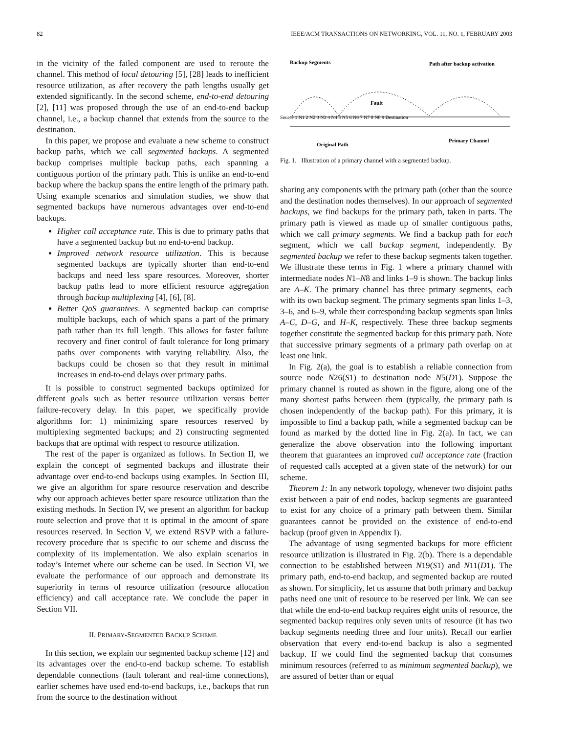82 IEEE/ACM TRANSACTIONS ON NETWORKING, VOL. 11, NO. 1, FEBRUARY 2003
in the vicinity of the failed component are used to reroute the channel. This method of local detouring [5], [28] leads to inefficient resource utilization, as after recovery the path lengths usually get extended significantly. In the second scheme, end-to-end detouring [2], [11] was proposed through the use of an end-to-end backup channel, i.e., a backup channel that extends from the source to the destination.
In this paper, we propose and evaluate a new scheme to construct backup paths, which we call segmented backups. A segmented backup comprises multiple backup paths, each spanning a contiguous portion of the primary path. This is unlike an end-to-end backup where the backup spans the entire length of the primary path. Using example scenarios and simulation studies, we show that segmented backups have numerous advantages over end-to-end backups.
Higher call acceptance rate. This is due to primary paths that have a segmented backup but no end-to-end backup.
Improved network resource utilization. This is because segmented backups are typically shorter than end-to-end backups and need less spare resources. Moreover, shorter backup paths lead to more efficient resource aggregation through backup multiplexing [4], [6], [8].
Better QoS guarantees. A segmented backup can comprise multiple backups, each of which spans a part of the primary path rather than its full length. This allows for faster failure recovery and finer control of fault tolerance for long primary paths over components with varying reliability. Also, the backups could be chosen so that they result in minimal increases in end-to-end delays over primary paths.
It is possible to construct segmented backups optimized for different goals such as better resource utilization versus better failure-recovery delay. In this paper, we specifically provide algorithms for: 1) minimizing spare resources reserved by multiplexing segmented backups; and 2) constructing segmented backups that are optimal with respect to resource utilization.
The rest of the paper is organized as follows. In Section II, we explain the concept of segmented backups and illustrate their advantage over end-to-end backups using examples. In Section III, we give an algorithm for spare resource reservation and describe why our approach achieves better spare resource utilization than the existing methods. In Section IV, we present an algorithm for backup route selection and prove that it is optimal in the amount of spare resources reserved. In Section V, we extend RSVP with a failure-recovery procedure that is specific to our scheme and discuss the complexity of its implementation. We also explain scenarios in today’s Internet where our scheme can be used. In Section VI, we evaluate the performance of our approach and demonstrate its superiority in terms of resource utilization (resource allocation efficiency) and call acceptance rate. We conclude the paper in Section VII.
II. PRIMARY-SEGMENTED BACKUP SCHEME
In this section, we explain our segmented backup scheme [12] and its advantages over the end-to-end backup scheme. To establish dependable connections (fault tolerant and real-time connections), earlier schemes have used end-to-end backups, i.e., backups that run from the source to the destination without
Backup Segments
Path after backup activation
Source 1 N1 2 N2 3 N3 4 N4 5 N5 6 N6 7 N7 8 N8 9 Destination
Fault
Original Path
Primary Channel
Fig. 1. Illustration of a primary channel with a segmented backup.
sharing any components with the primary path (other than the source and the destination nodes themselves). In our approach of segmented backups, we find backups for the primary path, taken in parts. The primary path is viewed as made up of smaller contiguous paths, which we call primary segments. We find a backup path for each segment, which we call backup segment, independently. By segmented backup we refer to these backup segments taken together. We illustrate these terms in Fig. 1 where a primary channel with intermediate nodes N1–N8 and links 1–9 is shown. The backup links are A–K. The primary channel has three primary segments, each with its own backup segment. The primary segments span links 1–3, 3–6, and 6–9, while their corresponding backup segments span links A–C, D–G, and H–K, respectively. These three backup segments together constitute the segmented backup for this primary path. Note that successive primary segments of a primary path overlap on at least one link.
In Fig. 2(a), the goal is to establish a reliable connection from source node N26(S1) to destination node N5(D1). Suppose the primary channel is routed as shown in the figure, along one of the many shortest paths between them (typically, the primary path is chosen independently of the backup path). For this primary, it is impossible to find a backup path, while a segmented backup can be found as marked by the dotted line in Fig. 2(a). In fact, we can generalize the above observation into the following important theorem that guarantees an improved call acceptance rate (fraction of requested calls accepted at a given state of the network) for our scheme.
Theorem 1: In any network topology, whenever two disjoint paths exist between a pair of end nodes, backup segments are guaranteed to exist for any choice of a primary path between them. Similar guarantees cannot be provided on the existence of end-to-end backup (proof given in Appendix I).
The advantage of using segmented backups for more efficient resource utilization is illustrated in Fig. 2(b). There is a dependable connection to be established between N19(S1) and N11(D1). The primary path, end-to-end backup, and segmented backup are routed as shown. For simplicity, let us assume that both primary and backup paths need one unit of resource to be reserved per link. We can see that while the end-to-end backup requires eight units of resource, the segmented backup requires only seven units of resource (it has two backup segments needing three and four units). Recall our earlier observation that every end-to-end backup is also a segmented backup. If we could find the segmented backup that consumes minimum resources (referred to as minimum segmented backup), we are assured of better than or equal